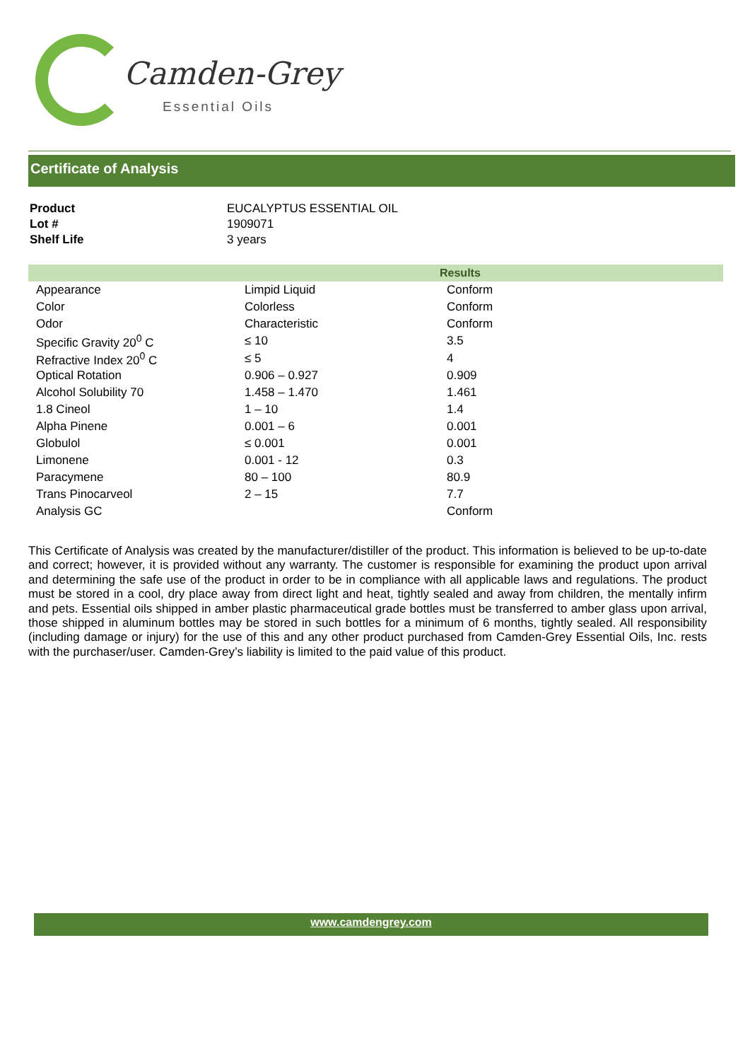Camden-Grey
Essential Oils
Certificate of Analysis
| Product | EUCALYPTUS ESSENTIAL OIL |
| Lot # | 1909071 |
| Shelf Life | 3 years |
| | | Results |
| --- | --- | --- |
| Appearance | Limpid Liquid | Conform |
| Color | Colorless | Conform |
| Odor | Characteristic | Conform |
| Specific Gravity 20<sup>0</sup> C | ≤ 10 | 3.5 |
| Refractive Index 20<sup>0</sup> C | ≤ 5 | 4 |
| Optical Rotation | 0.906 – 0.927 | 0.909 |
| Alcohol Solubility 70 | 1.458 – 1.470 | 1.461 |
| 1.8 Cineol | 1 – 10 | 1.4 |
| Alpha Pinene | 0.001 – 6 | 0.001 |
| Globulol | ≤ 0.001 | 0.001 |
| Limonene | 0.001 - 12 | 0.3 |
| Paracymene | 80 – 100 | 80.9 |
| Trans Pinocarveol | 2 – 15 | 7.7 |
| Analysis GC | | Conform |
This Certificate of Analysis was created by the manufacturer/distiller of the product. This information is believed to be up-to-date and correct; however, it is provided without any warranty. The customer is responsible for examining the product upon arrival and determining the safe use of the product in order to be in compliance with all applicable laws and regulations. The product must be stored in a cool, dry place away from direct light and heat, tightly sealed and away from children, the mentally infirm and pets. Essential oils shipped in amber plastic pharmaceutical grade bottles must be transferred to amber glass upon arrival, those shipped in aluminum bottles may be stored in such bottles for a minimum of 6 months, tightly sealed. All responsibility (including damage or injury) for the use of this and any other product purchased from Camden-Grey Essential Oils, Inc. rests with the purchaser/user. Camden-Grey’s liability is limited to the paid value of this product.
www.camdengrey.com